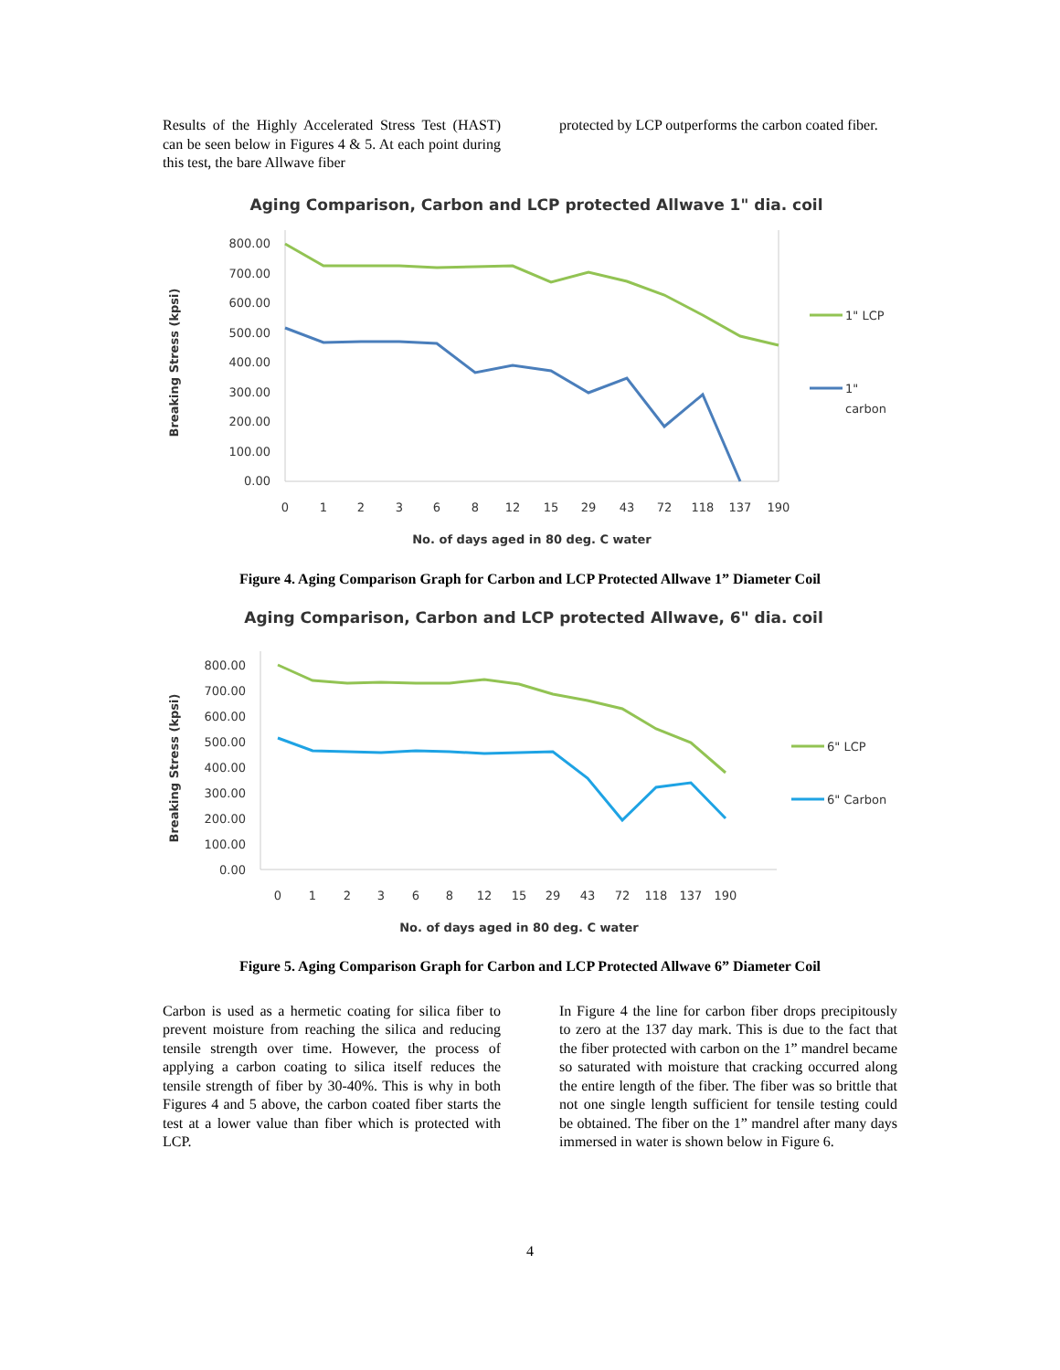Results of the Highly Accelerated Stress Test (HAST) can be seen below in Figures 4 & 5. At each point during this test, the bare Allwave fiber
protected by LCP outperforms the carbon coated fiber.
Aging Comparison, Carbon and LCP protected Allwave 1" dia. coil
Breaking Stress (kpsi)
800.00
700.00
600.00
500.00
400.00
300.00
200.00
100.00
0.00
0
1
2
3
6
8
12
15
29
43
72
118
137
190
1" LCP
1"
carbon
No. of days aged in 80 deg. C water
Figure 4. Aging Comparison Graph for Carbon and LCP Protected Allwave 1” Diameter Coil
Aging Comparison, Carbon and LCP protected Allwave, 6" dia. coil
Breaking Stress (kpsi)
800.00
700.00
600.00
500.00
400.00
300.00
200.00
100.00
0.00
0
1
2
3
6
8
12
15
29
43
72
118
137
190
6" LCP
6" Carbon
No. of days aged in 80 deg. C water
Figure 5. Aging Comparison Graph for Carbon and LCP Protected Allwave 6” Diameter Coil
Carbon is used as a hermetic coating for silica fiber to prevent moisture from reaching the silica and reducing tensile strength over time. However, the process of applying a carbon coating to silica itself reduces the tensile strength of fiber by 30-40%. This is why in both Figures 4 and 5 above, the carbon coated fiber starts the test at a lower value than fiber which is protected with LCP.
In Figure 4 the line for carbon fiber drops precipitously to zero at the 137 day mark. This is due to the fact that the fiber protected with carbon on the 1” mandrel became so saturated with moisture that cracking occurred along the entire length of the fiber. The fiber was so brittle that not one single length sufficient for tensile testing could be obtained. The fiber on the 1” mandrel after many days immersed in water is shown below in Figure 6.
4